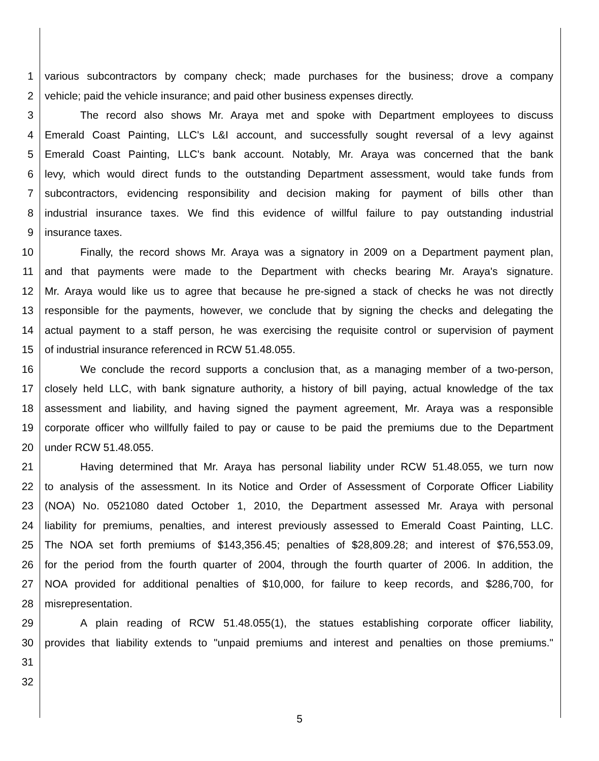1 various subcontractors by company check; made purchases for the business; drove a company
2 vehicle; paid the vehicle insurance; and paid other business expenses directly.
3 The record also shows Mr. Araya met and spoke with Department employees to discuss
4 Emerald Coast Painting, LLC's L&I account, and successfully sought reversal of a levy against
5 Emerald Coast Painting, LLC's bank account. Notably, Mr. Araya was concerned that the bank
6 levy, which would direct funds to the outstanding Department assessment, would take funds from
7 subcontractors, evidencing responsibility and decision making for payment of bills other than
8 industrial insurance taxes. We find this evidence of willful failure to pay outstanding industrial
9 insurance taxes.
10 Finally, the record shows Mr. Araya was a signatory in 2009 on a Department payment plan,
11 and that payments were made to the Department with checks bearing Mr. Araya's signature.
12 Mr. Araya would like us to agree that because he pre-signed a stack of checks he was not directly
13 responsible for the payments, however, we conclude that by signing the checks and delegating the
14 actual payment to a staff person, he was exercising the requisite control or supervision of payment
15 of industrial insurance referenced in RCW 51.48.055.
16 We conclude the record supports a conclusion that, as a managing member of a two-person,
17 closely held LLC, with bank signature authority, a history of bill paying, actual knowledge of the tax
18 assessment and liability, and having signed the payment agreement, Mr. Araya was a responsible
19 corporate officer who willfully failed to pay or cause to be paid the premiums due to the Department
20 under RCW 51.48.055.
21 Having determined that Mr. Araya has personal liability under RCW 51.48.055, we turn now
22 to analysis of the assessment. In its Notice and Order of Assessment of Corporate Officer Liability
23 (NOA) No. 0521080 dated October 1, 2010, the Department assessed Mr. Araya with personal
24 liability for premiums, penalties, and interest previously assessed to Emerald Coast Painting, LLC.
25 The NOA set forth premiums of $143,356.45; penalties of $28,809.28; and interest of $76,553.09,
26 for the period from the fourth quarter of 2004, through the fourth quarter of 2006. In addition, the
27 NOA provided for additional penalties of $10,000, for failure to keep records, and $286,700, for
28 misrepresentation.
29 A plain reading of RCW 51.48.055(1), the statues establishing corporate officer liability,
30 provides that liability extends to "unpaid premiums and interest and penalties on those premiums."
31
32
5